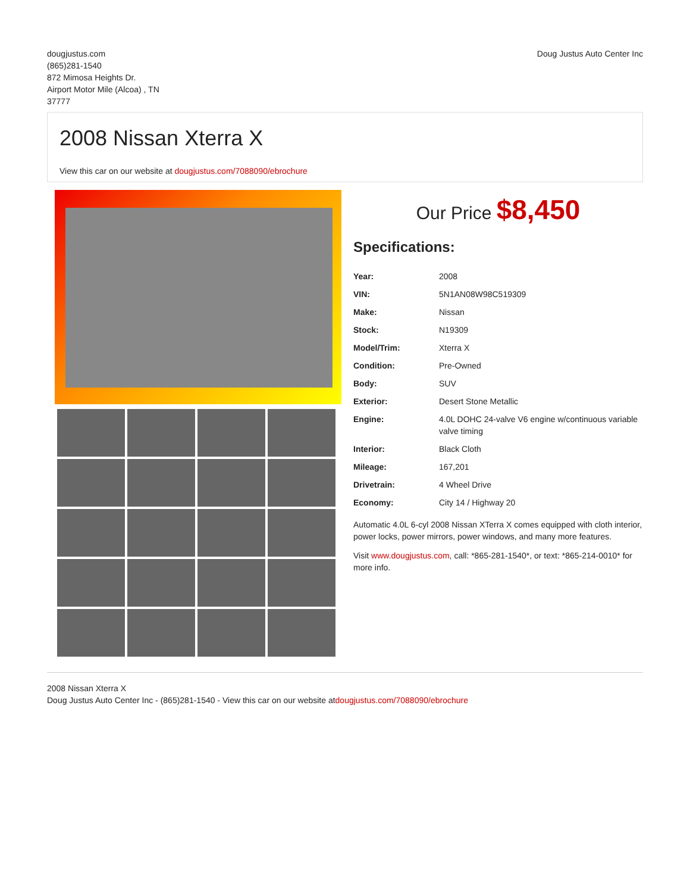dougjustus.com
(865)281-1540
872 Mimosa Heights Dr.
Airport Motor Mile (Alcoa) , TN
37777
Doug Justus Auto Center Inc
2008 Nissan Xterra X
View this car on our website at dougjustus.com/7088090/ebrochure
Our Price $8,450
Specifications:
| Year: | 2008 |
| VIN: | 5N1AN08W98C519309 |
| Make: | Nissan |
| Stock: | N19309 |
| Model/Trim: | Xterra X |
| Condition: | Pre-Owned |
| Body: | SUV |
| Exterior: | Desert Stone Metallic |
| Engine: | 4.0L DOHC 24-valve V6 engine w/continuous variable valve timing |
| Interior: | Black Cloth |
| Mileage: | 167,201 |
| Drivetrain: | 4 Wheel Drive |
| Economy: | City 14 / Highway 20 |
Automatic 4.0L 6-cyl 2008 Nissan XTerra X comes equipped with cloth interior, power locks, power mirrors, power windows, and many more features.
Visit www.dougjustus.com, call: *865-281-1540*, or text: *865-214-0010* for more info.
2008 Nissan Xterra X
Doug Justus Auto Center Inc - (865)281-1540 - View this car on our website atdougjustus.com/7088090/ebrochure